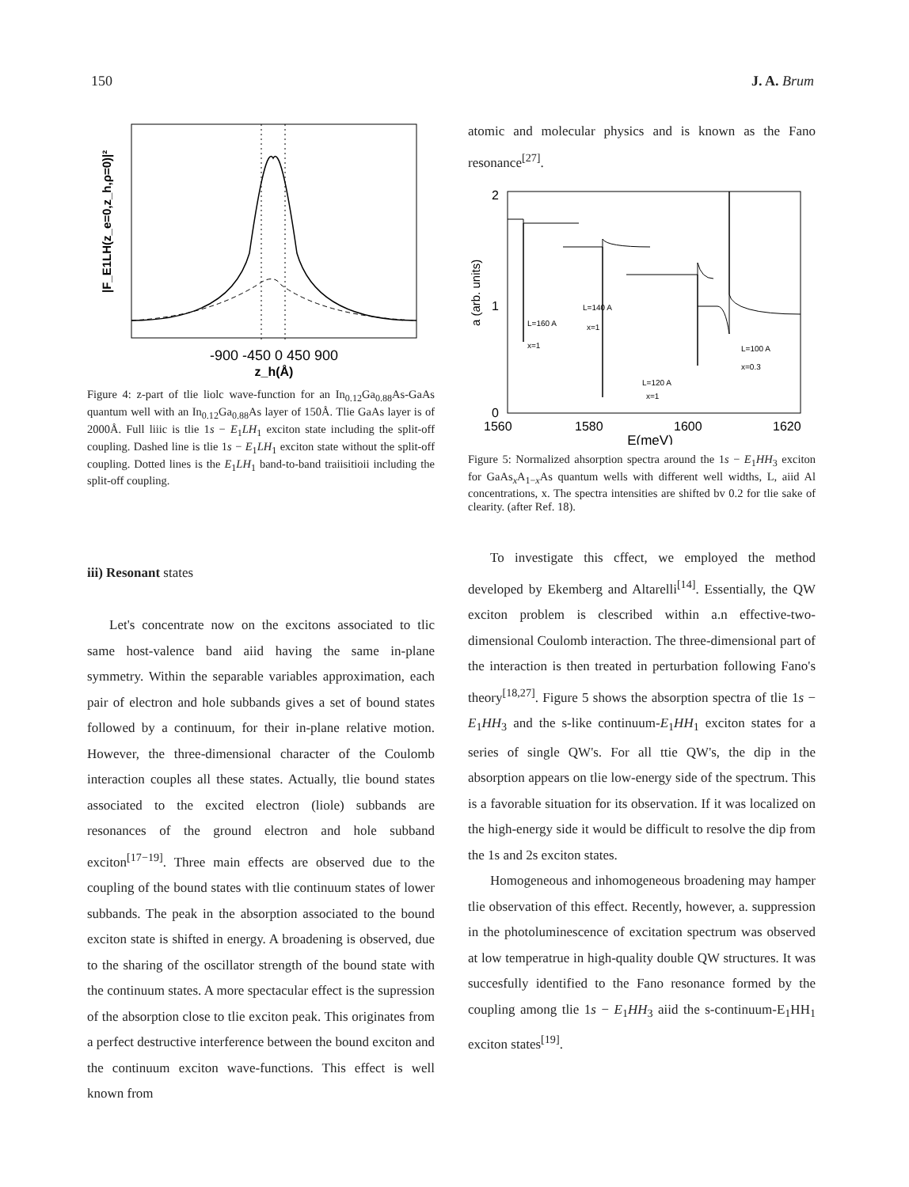150 J. A. Brum
-900 -450 0 450 900
z_h(Å)
|F_E1LH(z_e=0,z_h,ρ=0)|²
Figure 4: z-part of tlie liolc wave-function for an In<sub>0.12</sub>Ga<sub>0.88</sub>As-GaAs quantum well with an In<sub>0.12</sub>Ga<sub>0.88</sub>As layer of 150Å. Tlie GaAs layer is of 2000Å. Full liiic is tlie 1s − E<sub>1</sub>LH<sub>1</sub> exciton state including the split-off coupling. Dashed line is tlie 1s − E<sub>1</sub>LH<sub>1</sub> exciton state without the split-off coupling. Dotted lines is the E<sub>1</sub>LH<sub>1</sub> band-to-band traiisitioii including the split-off coupling.
iii) Resonant states
Let's concentrate now on the excitons associated to tlic same host-valence band aiid having the same in-plane symmetry. Within the separable variables approximation, each pair of electron and hole subbands gives a set of bound states followed by a continuum, for their in-plane relative motion. However, the three-dimensional character of the Coulomb interaction couples all these states. Actually, tlie bound states associated to the excited electron (liole) subbands are resonances of the ground electron and hole subband exciton<sup>[17−19]</sup>. Three main effects are observed due to the coupling of the bound states with tlie continuum states of lower subbands. The peak in the absorption associated to the bound exciton state is shifted in energy. A broadening is observed, due to the sharing of the oscillator strength of the bound state with the continuum states. A more spectacular effect is the supression of the absorption close to tlie exciton peak. This originates from a perfect destructive interference between the bound exciton and the continuum exciton wave-functions. This effect is well known from
atomic and molecular physics and is known as the Fano resonance<sup>[27]</sup>.
2
1
0
1560
1580
1600
1620
E(meV)
a (arb. units)
L=160 A
x=1
L=140 A
x=1
L=120 A
x=1
L=100 A
x=0.3
Figure 5: Normalized ahsorption spectra around the 1s − E<sub>1</sub>HH<sub>3</sub> exciton for GaAs<sub>x</sub>A<sub>1−x</sub>As quantum wells with different well widths, L, aiid Al concentrations, x. The spectra intensities are shifted bv 0.2 for tlie sake of clearity. (after Ref. 18).
To investigate this cffect, we employed the method developed by Ekemberg and Altarelli<sup>[14]</sup>. Essentially, the QW exciton problem is clescribed within a.n effective-two- dimensional Coulomb interaction. The three-dimensional part of the interaction is then treated in perturbation following Fano's theory<sup>[18,27]</sup>. Figure 5 shows the absorption spectra of tlie 1s − E<sub>1</sub>HH<sub>3</sub> and the s-like continuum-E<sub>1</sub>HH<sub>1</sub> exciton states for a series of single QW's. For all ttie QW's, the dip in the absorption appears on tlie low-energy side of the spectrum. This is a favorable situation for its observation. If it was localized on the high-energy side it would be difficult to resolve the dip from the 1s and 2s exciton states.
Homogeneous and inhomogeneous broadening may hamper tlie observation of this effect. Recently, however, a. suppression in the photoluminescence of excitation spectrum was observed at low temperatrue in high-quality double QW structures. It was succesfully identified to the Fano resonance formed by the coupling among tlie 1s − E<sub>1</sub>HH<sub>3</sub> aiid the s-continuum-E<sub>1</sub>HH<sub>1</sub> exciton states<sup>[19]</sup>.